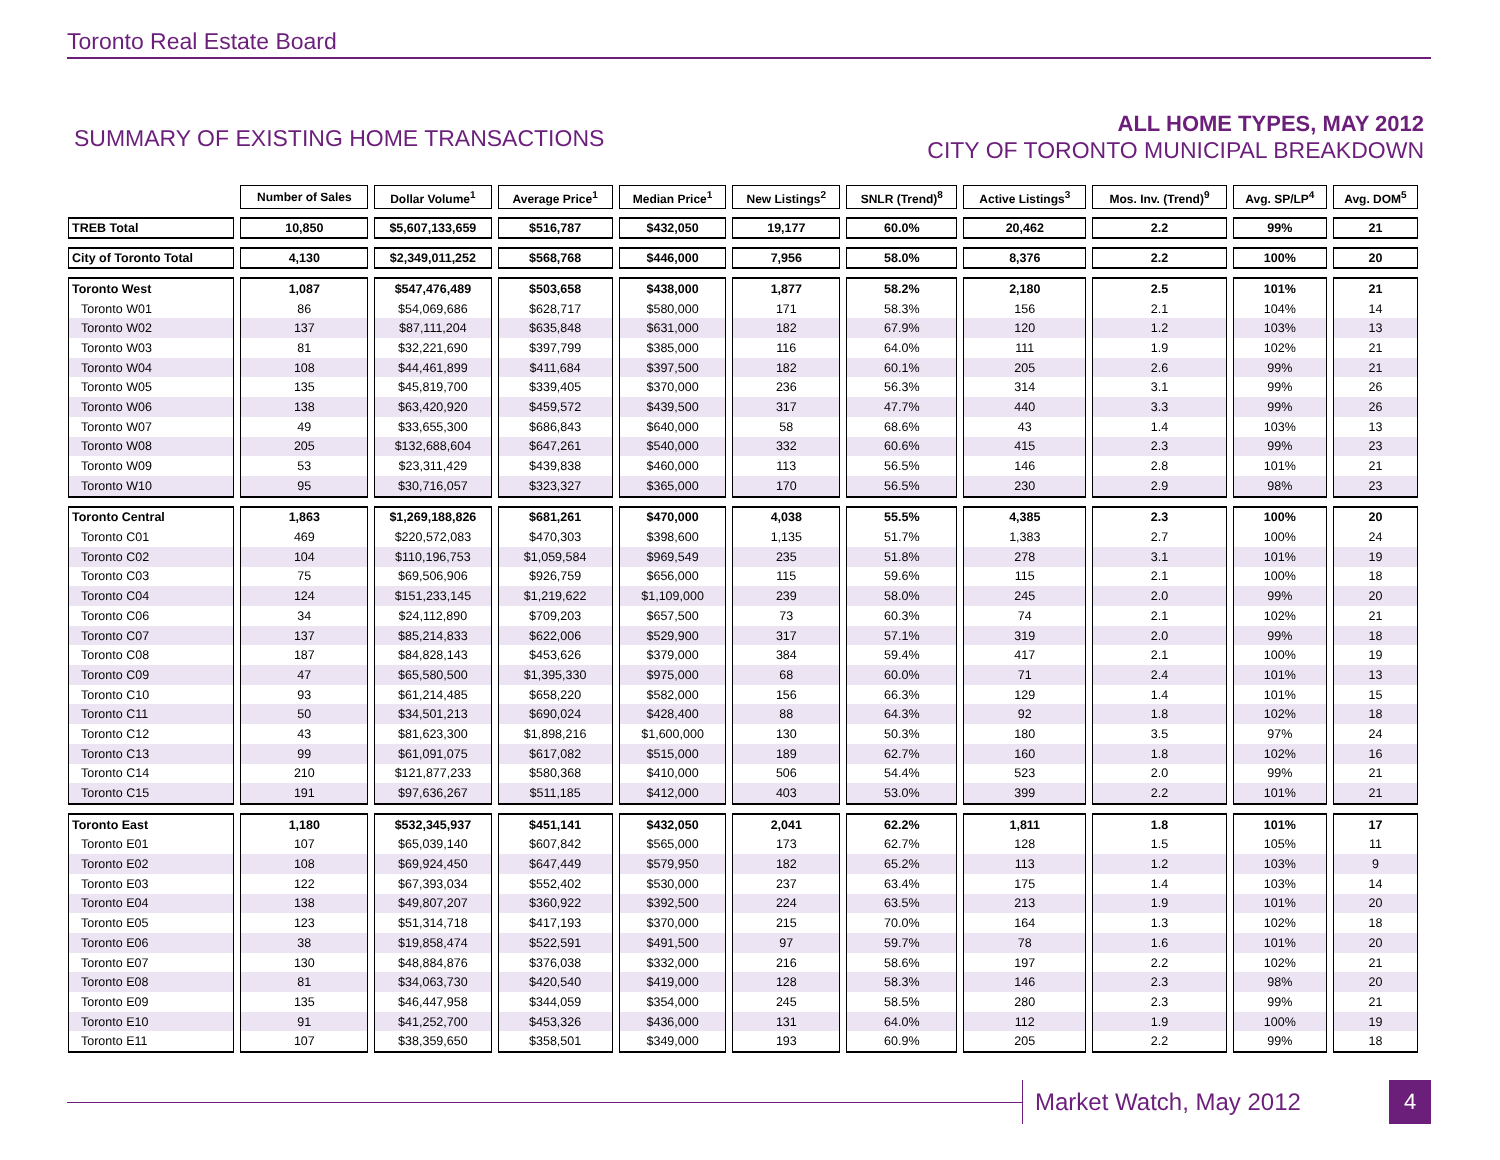Toronto Real Estate Board
SUMMARY OF EXISTING HOME TRANSACTIONS
ALL HOME TYPES, MAY 2012
CITY OF TORONTO MUNICIPAL BREAKDOWN
| | Number of Sales | Dollar Volume<sup>1</sup> | Average Price<sup>1</sup> | Median Price<sup>1</sup> | New Listings<sup>2</sup> | SNLR (Trend)<sup>8</sup> | Active Listings<sup>3</sup> | Mos. Inv. (Trend)<sup>9</sup> | Avg. SP/LP<sup>4</sup> | Avg. DOM<sup>5</sup> |
| TREB Total | 10,850 | $5,607,133,659 | $516,787 | $432,050 | 19,177 | 60.0% | 20,462 | 2.2 | 99% | 21 |
| City of Toronto Total | 4,130 | $2,349,011,252 | $568,768 | $446,000 | 7,956 | 58.0% | 8,376 | 2.2 | 100% | 20 |
| Toronto West | 1,087 | $547,476,489 | $503,658 | $438,000 | 1,877 | 58.2% | 2,180 | 2.5 | 101% | 21 |
| Toronto W01 | 86 | $54,069,686 | $628,717 | $580,000 | 171 | 58.3% | 156 | 2.1 | 104% | 14 |
| Toronto W02 | 137 | $87,111,204 | $635,848 | $631,000 | 182 | 67.9% | 120 | 1.2 | 103% | 13 |
| Toronto W03 | 81 | $32,221,690 | $397,799 | $385,000 | 116 | 64.0% | 111 | 1.9 | 102% | 21 |
| Toronto W04 | 108 | $44,461,899 | $411,684 | $397,500 | 182 | 60.1% | 205 | 2.6 | 99% | 21 |
| Toronto W05 | 135 | $45,819,700 | $339,405 | $370,000 | 236 | 56.3% | 314 | 3.1 | 99% | 26 |
| Toronto W06 | 138 | $63,420,920 | $459,572 | $439,500 | 317 | 47.7% | 440 | 3.3 | 99% | 26 |
| Toronto W07 | 49 | $33,655,300 | $686,843 | $640,000 | 58 | 68.6% | 43 | 1.4 | 103% | 13 |
| Toronto W08 | 205 | $132,688,604 | $647,261 | $540,000 | 332 | 60.6% | 415 | 2.3 | 99% | 23 |
| Toronto W09 | 53 | $23,311,429 | $439,838 | $460,000 | 113 | 56.5% | 146 | 2.8 | 101% | 21 |
| Toronto W10 | 95 | $30,716,057 | $323,327 | $365,000 | 170 | 56.5% | 230 | 2.9 | 98% | 23 |
| Toronto Central | 1,863 | $1,269,188,826 | $681,261 | $470,000 | 4,038 | 55.5% | 4,385 | 2.3 | 100% | 20 |
| Toronto C01 | 469 | $220,572,083 | $470,303 | $398,600 | 1,135 | 51.7% | 1,383 | 2.7 | 100% | 24 |
| Toronto C02 | 104 | $110,196,753 | $1,059,584 | $969,549 | 235 | 51.8% | 278 | 3.1 | 101% | 19 |
| Toronto C03 | 75 | $69,506,906 | $926,759 | $656,000 | 115 | 59.6% | 115 | 2.1 | 100% | 18 |
| Toronto C04 | 124 | $151,233,145 | $1,219,622 | $1,109,000 | 239 | 58.0% | 245 | 2.0 | 99% | 20 |
| Toronto C06 | 34 | $24,112,890 | $709,203 | $657,500 | 73 | 60.3% | 74 | 2.1 | 102% | 21 |
| Toronto C07 | 137 | $85,214,833 | $622,006 | $529,900 | 317 | 57.1% | 319 | 2.0 | 99% | 18 |
| Toronto C08 | 187 | $84,828,143 | $453,626 | $379,000 | 384 | 59.4% | 417 | 2.1 | 100% | 19 |
| Toronto C09 | 47 | $65,580,500 | $1,395,330 | $975,000 | 68 | 60.0% | 71 | 2.4 | 101% | 13 |
| Toronto C10 | 93 | $61,214,485 | $658,220 | $582,000 | 156 | 66.3% | 129 | 1.4 | 101% | 15 |
| Toronto C11 | 50 | $34,501,213 | $690,024 | $428,400 | 88 | 64.3% | 92 | 1.8 | 102% | 18 |
| Toronto C12 | 43 | $81,623,300 | $1,898,216 | $1,600,000 | 130 | 50.3% | 180 | 3.5 | 97% | 24 |
| Toronto C13 | 99 | $61,091,075 | $617,082 | $515,000 | 189 | 62.7% | 160 | 1.8 | 102% | 16 |
| Toronto C14 | 210 | $121,877,233 | $580,368 | $410,000 | 506 | 54.4% | 523 | 2.0 | 99% | 21 |
| Toronto C15 | 191 | $97,636,267 | $511,185 | $412,000 | 403 | 53.0% | 399 | 2.2 | 101% | 21 |
| Toronto East | 1,180 | $532,345,937 | $451,141 | $432,050 | 2,041 | 62.2% | 1,811 | 1.8 | 101% | 17 |
| Toronto E01 | 107 | $65,039,140 | $607,842 | $565,000 | 173 | 62.7% | 128 | 1.5 | 105% | 11 |
| Toronto E02 | 108 | $69,924,450 | $647,449 | $579,950 | 182 | 65.2% | 113 | 1.2 | 103% | 9 |
| Toronto E03 | 122 | $67,393,034 | $552,402 | $530,000 | 237 | 63.4% | 175 | 1.4 | 103% | 14 |
| Toronto E04 | 138 | $49,807,207 | $360,922 | $392,500 | 224 | 63.5% | 213 | 1.9 | 101% | 20 |
| Toronto E05 | 123 | $51,314,718 | $417,193 | $370,000 | 215 | 70.0% | 164 | 1.3 | 102% | 18 |
| Toronto E06 | 38 | $19,858,474 | $522,591 | $491,500 | 97 | 59.7% | 78 | 1.6 | 101% | 20 |
| Toronto E07 | 130 | $48,884,876 | $376,038 | $332,000 | 216 | 58.6% | 197 | 2.2 | 102% | 21 |
| Toronto E08 | 81 | $34,063,730 | $420,540 | $419,000 | 128 | 58.3% | 146 | 2.3 | 98% | 20 |
| Toronto E09 | 135 | $46,447,958 | $344,059 | $354,000 | 245 | 58.5% | 280 | 2.3 | 99% | 21 |
| Toronto E10 | 91 | $41,252,700 | $453,326 | $436,000 | 131 | 64.0% | 112 | 1.9 | 100% | 19 |
| Toronto E11 | 107 | $38,359,650 | $358,501 | $349,000 | 193 | 60.9% | 205 | 2.2 | 99% | 18 |
Market Watch, May 2012 4